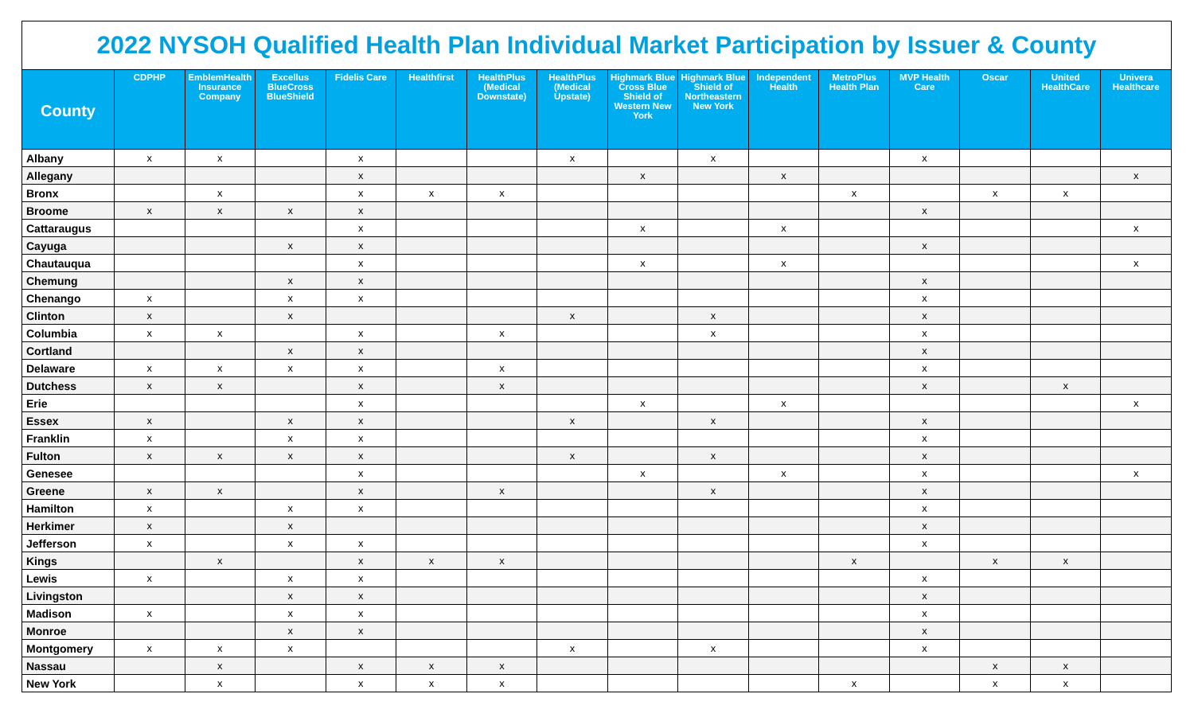| 2022 NYSOH Qualified Health Plan Individual Market Participation by Issuer & County | | | | | | | | | | | | | | | |
| County | CDPHP | EmblemHealth Insurance Company | Excellus BlueCross BlueShield | Fidelis Care | Healthfirst | HealthPlus (Medical Downstate) | HealthPlus (Medical Upstate) | Highmark Blue Cross Blue Shield of Western New York | Highmark Blue Shield of Northeastern New York | Independent Health | MetroPlus Health Plan | MVP Health Care | Oscar | United HealthCare | Univera Healthcare |
| Albany | x | x | | x | | | x | | x | | | x | | | |
| Allegany | | | | x | | | | x | | x | | | | | x |
| Bronx | | x | | x | x | x | | | | | x | | x | x | |
| Broome | x | x | x | x | | | | | | | | x | | | |
| Cattaraugus | | | | x | | | | x | | x | | | | | x |
| Cayuga | | | x | x | | | | | | | | x | | | |
| Chautauqua | | | | x | | | | x | | x | | | | | x |
| Chemung | | | x | x | | | | | | | | x | | | |
| Chenango | x | | x | x | | | | | | | | x | | | |
| Clinton | x | | x | | | | x | | x | | | x | | | |
| Columbia | x | x | | x | | x | | | x | | | x | | | |
| Cortland | | | x | x | | | | | | | | x | | | |
| Delaware | x | x | x | x | | x | | | | | | x | | | |
| Dutchess | x | x | | x | | x | | | | | | x | | x | |
| Erie | | | | x | | | | x | | x | | | | | x |
| Essex | x | | x | x | | | x | | x | | | x | | | |
| Franklin | x | | x | x | | | | | | | | x | | | |
| Fulton | x | x | x | x | | | x | | x | | | x | | | |
| Genesee | | | | x | | | | x | | x | | x | | | x |
| Greene | x | x | | x | | x | | | x | | | x | | | |
| Hamilton | x | | x | x | | | | | | | | x | | | |
| Herkimer | x | | x | | | | | | | | | x | | | |
| Jefferson | x | | x | x | | | | | | | | x | | | |
| Kings | | x | | x | x | x | | | | | x | | x | x | |
| Lewis | x | | x | x | | | | | | | | x | | | |
| Livingston | | | x | x | | | | | | | | x | | | |
| Madison | x | | x | x | | | | | | | | x | | | |
| Monroe | | | x | x | | | | | | | | x | | | |
| Montgomery | x | x | x | | | | x | | x | | | x | | | |
| Nassau | | x | | x | x | x | | | | | | | x | x | |
| New York | | x | | x | x | x | | | | | x | | x | x | |